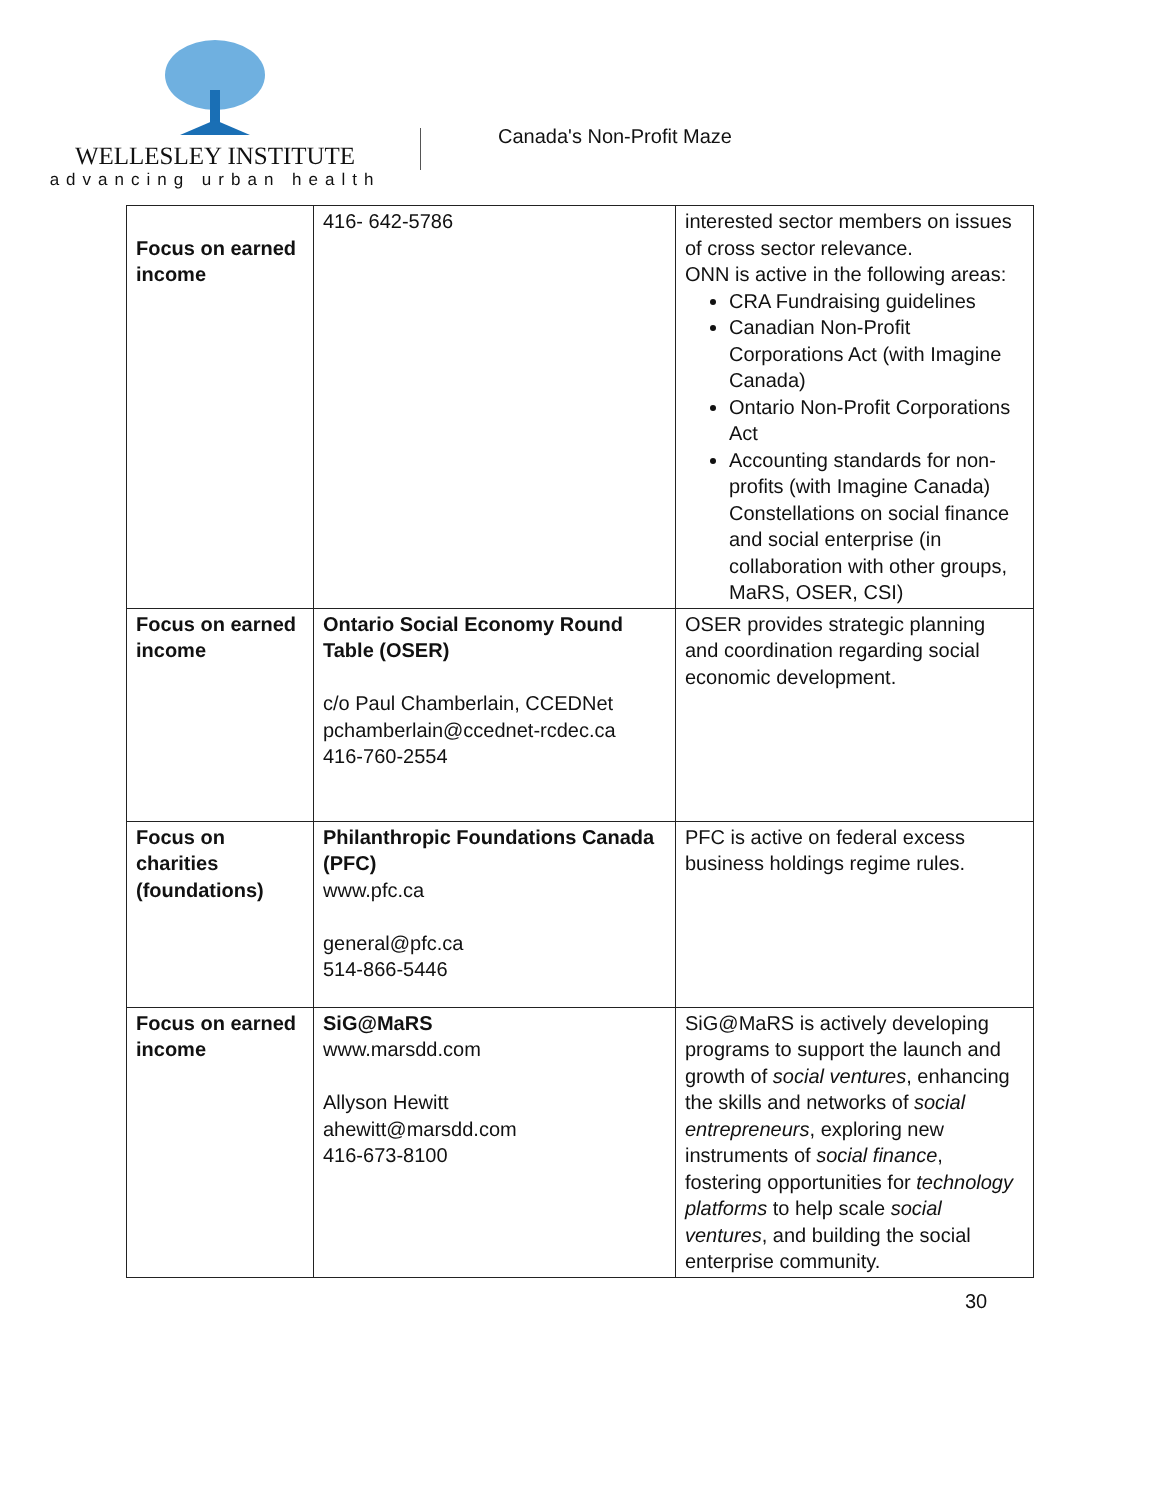WELLESLEY INSTITUTE
advancing urban health
Canada's Non-Profit Maze
| Focus on earned income | 416- 642-5786 | interested sector members on issues of cross sector relevance. ONN is active in the following areas: CRA Fundraising guidelines Canadian Non-Profit Corporations Act (with Imagine Canada) Ontario Non-Profit Corporations Act Accounting standards for non-profits (with Imagine Canada) Constellations on social finance and social enterprise (in collaboration with other groups, MaRS, OSER, CSI) |
| Focus on earned income | Ontario Social Economy Round Table (OSER) c/o Paul Chamberlain, CCEDNet pchamberlain@ccednet-rcdec.ca 416-760-2554 | OSER provides strategic planning and coordination regarding social economic development. |
| Focus on charities (foundations) | Philanthropic Foundations Canada (PFC) www.pfc.ca general@pfc.ca 514-866-5446 | PFC is active on federal excess business holdings regime rules. |
| Focus on earned income | SiG@MaRS www.marsdd.com Allyson Hewitt ahewitt@marsdd.com 416-673-8100 | SiG@MaRS is actively developing programs to support the launch and growth of social ventures , enhancing the skills and networks of social entrepreneurs , exploring new instruments of social finance , fostering opportunities for technology platforms to help scale social ventures , and building the social enterprise community. |
30